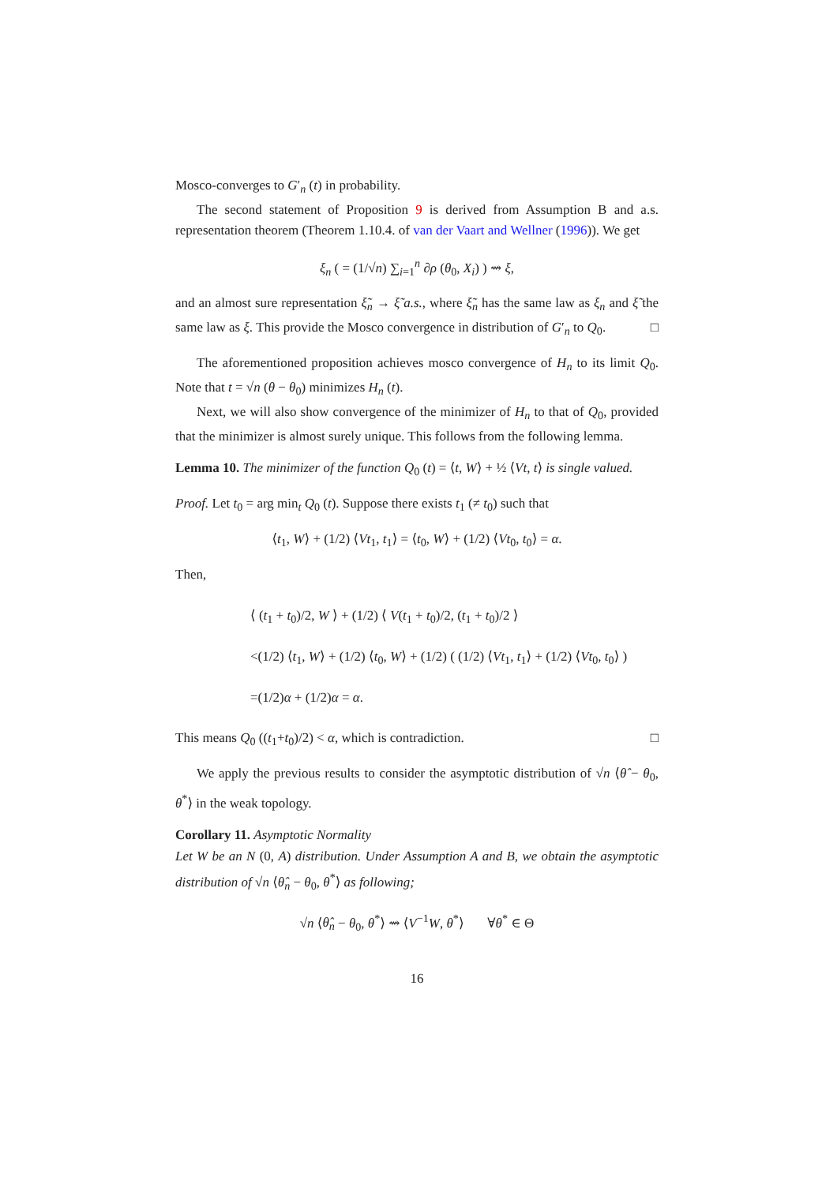Mosco-converges to G′<sub>n</sub> (t) in probability.
The second statement of Proposition 9 is derived from Assumption B and a.s. representation theorem (Theorem 1.10.4. of van der Vaart and Wellner (1996)). We get
ξ<sub>n</sub> ( = (1/√n) ∑<sub>i=1</sub><sup>n</sup> ∂ρ (θ<sub>0</sub>, X<sub>i</sub>) ) ⇝ ξ,
and an almost sure representation ξ̃<sub>n</sub> → ξ̃ a.s., where ξ̃<sub>n</sub> has the same law as ξ<sub>n</sub> and ξ̃ the same law as ξ. This provide the Mosco convergence in distribution of G′<sub>n</sub> to Q<sub>0</sub>. □
The aforementioned proposition achieves mosco convergence of H<sub>n</sub> to its limit Q<sub>0</sub>. Note that t = √n (θ − θ<sub>0</sub>) minimizes H<sub>n</sub> (t).
Next, we will also show convergence of the minimizer of H<sub>n</sub> to that of Q<sub>0</sub>, provided that the minimizer is almost surely unique. This follows from the following lemma.
Lemma 10. The minimizer of the function Q<sub>0</sub> (t) = ⟨t, W⟩ + ½ ⟨Vt, t⟩ is single valued.
Proof. Let t<sub>0</sub> = arg min<sub>t</sub> Q<sub>0</sub> (t). Suppose there exists t<sub>1</sub> (≠ t<sub>0</sub>) such that
⟨t<sub>1</sub>, W⟩ + (1/2) ⟨Vt<sub>1</sub>, t<sub>1</sub>⟩ = ⟨t<sub>0</sub>, W⟩ + (1/2) ⟨Vt<sub>0</sub>, t<sub>0</sub>⟩ = α.
Then,
⟨ (t<sub>1</sub> + t<sub>0</sub>)/2, W ⟩ + (1/2) ⟨ V(t<sub>1</sub> + t<sub>0</sub>)/2, (t<sub>1</sub> + t<sub>0</sub>)/2 ⟩
<(1/2) ⟨t<sub>1</sub>, W⟩ + (1/2) ⟨t<sub>0</sub>, W⟩ + (1/2) ( (1/2) ⟨Vt<sub>1</sub>, t<sub>1</sub>⟩ + (1/2) ⟨Vt<sub>0</sub>, t<sub>0</sub>⟩ )
=(1/2)α + (1/2)α = α.
This means Q<sub>0</sub> ((t<sub>1</sub>+t<sub>0</sub>)/2) < α, which is contradiction. □
We apply the previous results to consider the asymptotic distribution of √n ⟨θ̂ − θ<sub>0</sub>, θ<sup>*</sup>⟩ in the weak topology.
Corollary 11. Asymptotic Normality
Let W be an N (0, A) distribution. Under Assumption A and B, we obtain the asymptotic distribution of √n ⟨θ̂<sub>n</sub> − θ<sub>0</sub>, θ<sup>*</sup>⟩ as following;
√n ⟨θ̂<sub>n</sub> − θ<sub>0</sub>, θ<sup>*</sup>⟩ ⇝ ⟨V<sup>−1</sup>W, θ<sup>*</sup>⟩ ∀θ<sup>*</sup> ∈ Θ
16